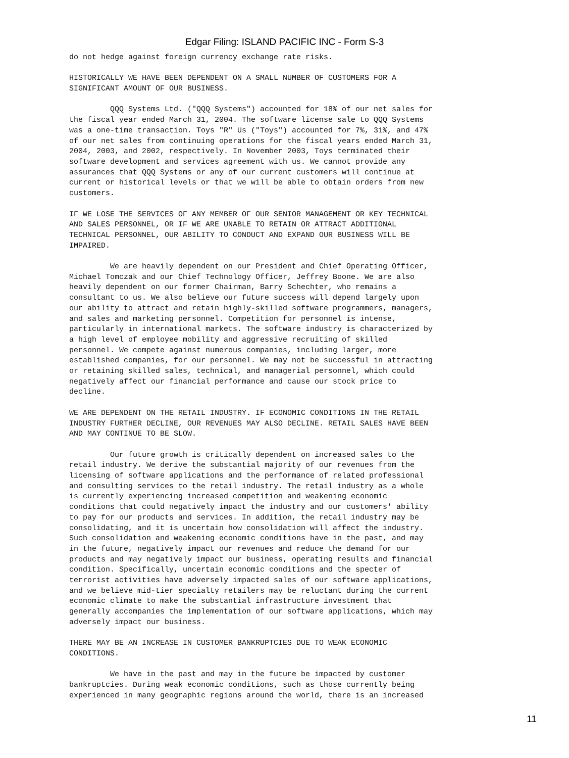Edgar Filing: ISLAND PACIFIC INC - Form S-3
do not hedge against foreign currency exchange rate risks.
HISTORICALLY WE HAVE BEEN DEPENDENT ON A SMALL NUMBER OF CUSTOMERS FOR A
SIGNIFICANT AMOUNT OF OUR BUSINESS.
         QQQ Systems Ltd. ("QQQ Systems") accounted for 18% of our net sales for
the fiscal year ended March 31, 2004. The software license sale to QQQ Systems
was a one-time transaction. Toys "R" Us ("Toys") accounted for 7%, 31%, and 47%
of our net sales from continuing operations for the fiscal years ended March 31,
2004, 2003, and 2002, respectively. In November 2003, Toys terminated their
software development and services agreement with us. We cannot provide any
assurances that QQQ Systems or any of our current customers will continue at
current or historical levels or that we will be able to obtain orders from new
customers.
IF WE LOSE THE SERVICES OF ANY MEMBER OF OUR SENIOR MANAGEMENT OR KEY TECHNICAL
AND SALES PERSONNEL, OR IF WE ARE UNABLE TO RETAIN OR ATTRACT ADDITIONAL
TECHNICAL PERSONNEL, OUR ABILITY TO CONDUCT AND EXPAND OUR BUSINESS WILL BE
IMPAIRED.
         We are heavily dependent on our President and Chief Operating Officer,
Michael Tomczak and our Chief Technology Officer, Jeffrey Boone. We are also
heavily dependent on our former Chairman, Barry Schechter, who remains a
consultant to us. We also believe our future success will depend largely upon
our ability to attract and retain highly-skilled software programmers, managers,
and sales and marketing personnel. Competition for personnel is intense,
particularly in international markets. The software industry is characterized by
a high level of employee mobility and aggressive recruiting of skilled
personnel. We compete against numerous companies, including larger, more
established companies, for our personnel. We may not be successful in attracting
or retaining skilled sales, technical, and managerial personnel, which could
negatively affect our financial performance and cause our stock price to
decline.
WE ARE DEPENDENT ON THE RETAIL INDUSTRY. IF ECONOMIC CONDITIONS IN THE RETAIL
INDUSTRY FURTHER DECLINE, OUR REVENUES MAY ALSO DECLINE. RETAIL SALES HAVE BEEN
AND MAY CONTINUE TO BE SLOW.
         Our future growth is critically dependent on increased sales to the
retail industry. We derive the substantial majority of our revenues from the
licensing of software applications and the performance of related professional
and consulting services to the retail industry. The retail industry as a whole
is currently experiencing increased competition and weakening economic
conditions that could negatively impact the industry and our customers' ability
to pay for our products and services. In addition, the retail industry may be
consolidating, and it is uncertain how consolidation will affect the industry.
Such consolidation and weakening economic conditions have in the past, and may
in the future, negatively impact our revenues and reduce the demand for our
products and may negatively impact our business, operating results and financial
condition. Specifically, uncertain economic conditions and the specter of
terrorist activities have adversely impacted sales of our software applications,
and we believe mid-tier specialty retailers may be reluctant during the current
economic climate to make the substantial infrastructure investment that
generally accompanies the implementation of our software applications, which may
adversely impact our business.
THERE MAY BE AN INCREASE IN CUSTOMER BANKRUPTCIES DUE TO WEAK ECONOMIC
CONDITIONS.
         We have in the past and may in the future be impacted by customer
bankruptcies. During weak economic conditions, such as those currently being
experienced in many geographic regions around the world, there is an increased
11